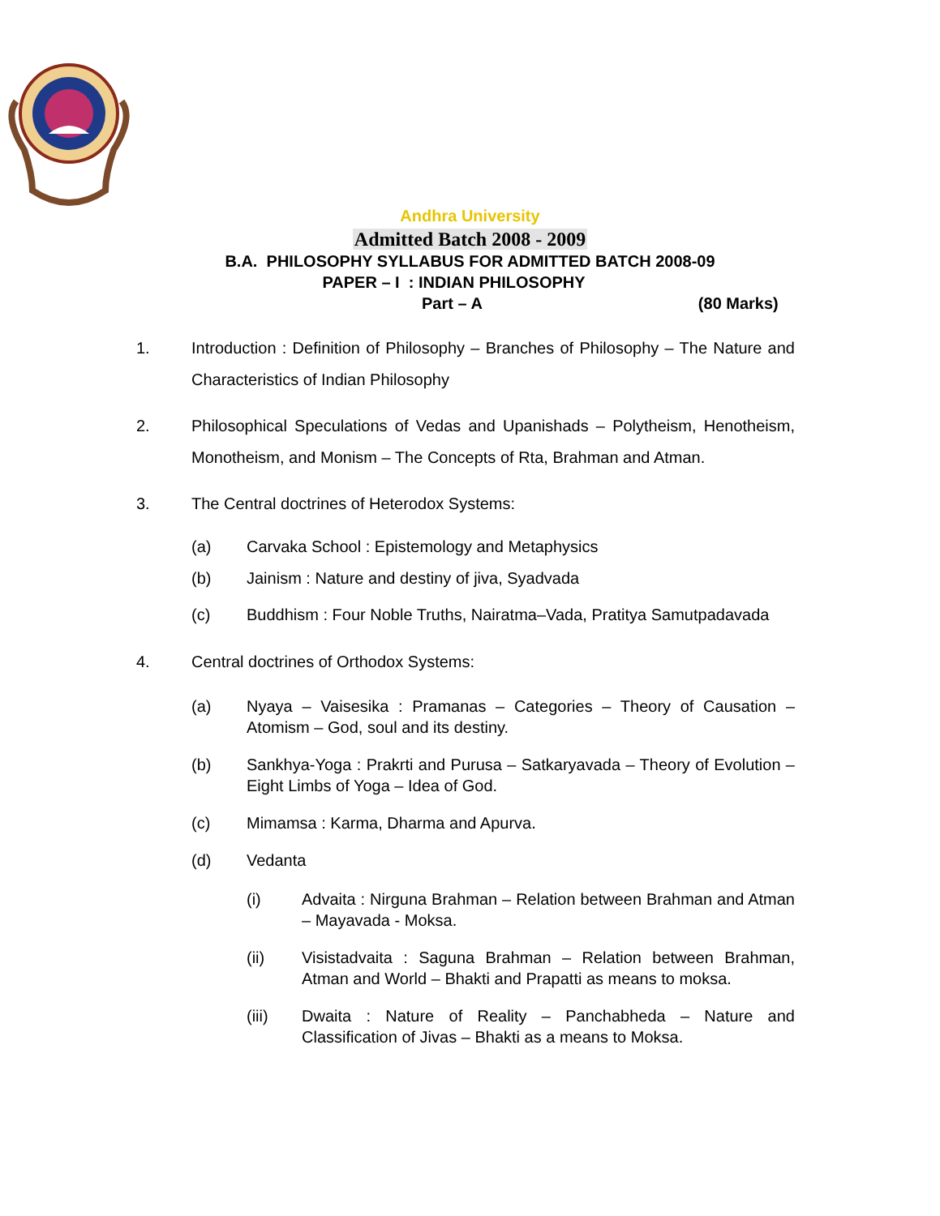Andhra University
Admitted Batch 2008 - 2009
B.A. PHILOSOPHY SYLLABUS FOR ADMITTED BATCH 2008-09
PAPER – I : INDIAN PHILOSOPHY
Part – A (80 Marks)
1. Introduction : Definition of Philosophy – Branches of Philosophy – The Nature and Characteristics of Indian Philosophy
2. Philosophical Speculations of Vedas and Upanishads – Polytheism, Henotheism, Monotheism, and Monism – The Concepts of Rta, Brahman and Atman.
3. The Central doctrines of Heterodox Systems:
(a) Carvaka School : Epistemology and Metaphysics
(b) Jainism : Nature and destiny of jiva, Syadvada
(c) Buddhism : Four Noble Truths, Nairatma–Vada, Pratitya Samutpadavada
4. Central doctrines of Orthodox Systems:
(a) Nyaya – Vaisesika : Pramanas – Categories – Theory of Causation – Atomism – God, soul and its destiny.
(b) Sankhya-Yoga : Prakrti and Purusa – Satkaryavada – Theory of Evolution – Eight Limbs of Yoga – Idea of God.
(c) Mimamsa : Karma, Dharma and Apurva.
(d) Vedanta
(i) Advaita : Nirguna Brahman – Relation between Brahman and Atman – Mayavada - Moksa.
(ii) Visistadvaita : Saguna Brahman – Relation between Brahman, Atman and World – Bhakti and Prapatti as means to moksa.
(iii) Dwaita : Nature of Reality – Panchabheda – Nature and Classification of Jivas – Bhakti as a means to Moksa.